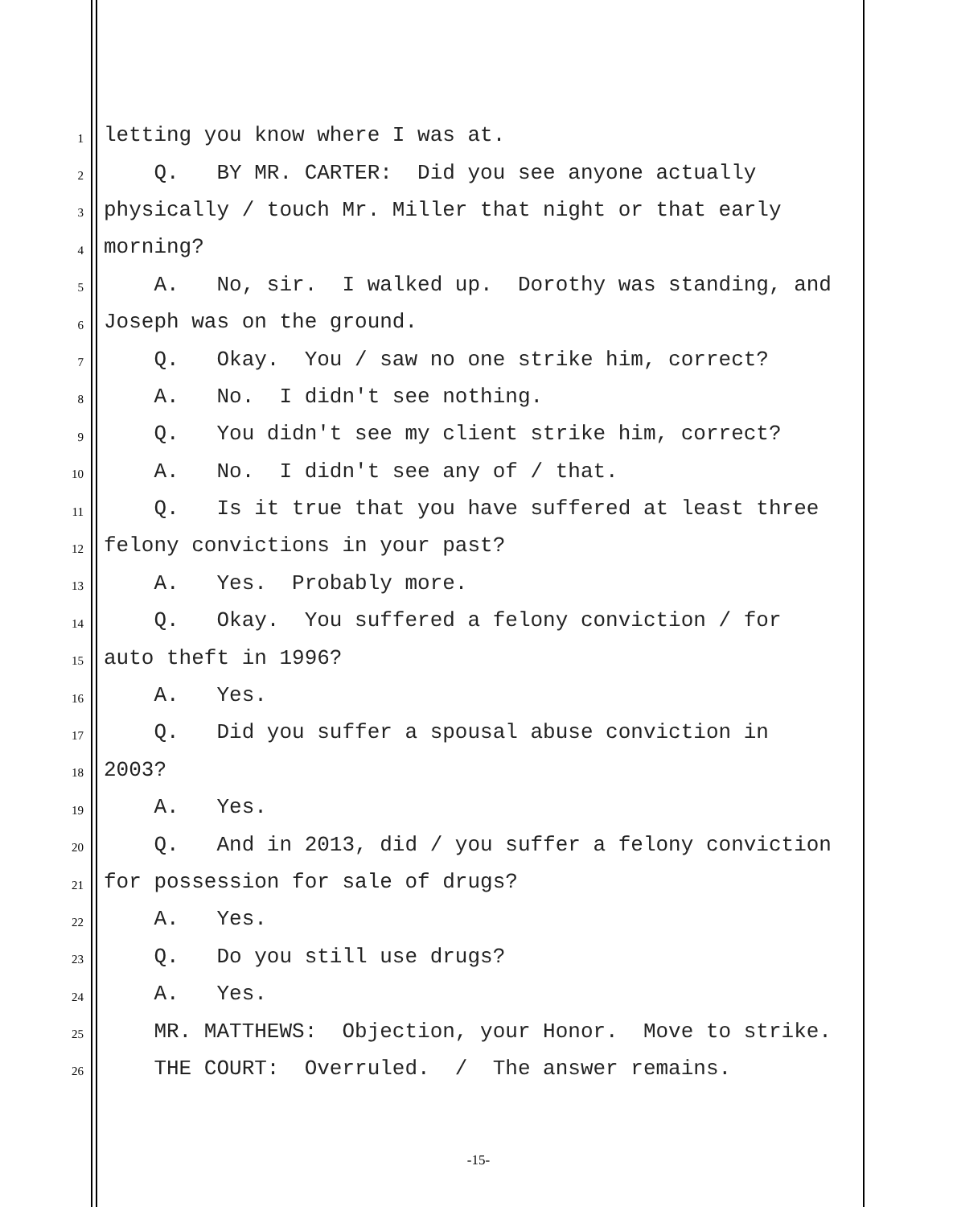1 letting you know where I was at.
2 Q. BY MR. CARTER: Did you see anyone actually
3 physically / touch Mr. Miller that night or that early
4 morning?
5 A. No, sir. I walked up. Dorothy was standing, and
6 Joseph was on the ground.
7 Q. Okay. You / saw no one strike him, correct?
8 A. No. I didn't see nothing.
9 Q. You didn't see my client strike him, correct?
10 A. No. I didn't see any of / that.
11 Q. Is it true that you have suffered at least three
12 felony convictions in your past?
13 A. Yes. Probably more.
14 Q. Okay. You suffered a felony conviction / for
15 auto theft in 1996?
16 A. Yes.
17 Q. Did you suffer a spousal abuse conviction in
18 2003?
19 A. Yes.
20 Q. And in 2013, did / you suffer a felony conviction
21 for possession for sale of drugs?
22 A. Yes.
23 Q. Do you still use drugs?
24 A. Yes.
25 MR. MATTHEWS: Objection, your Honor. Move to strike.
26 THE COURT: Overruled. / The answer remains.
-15-